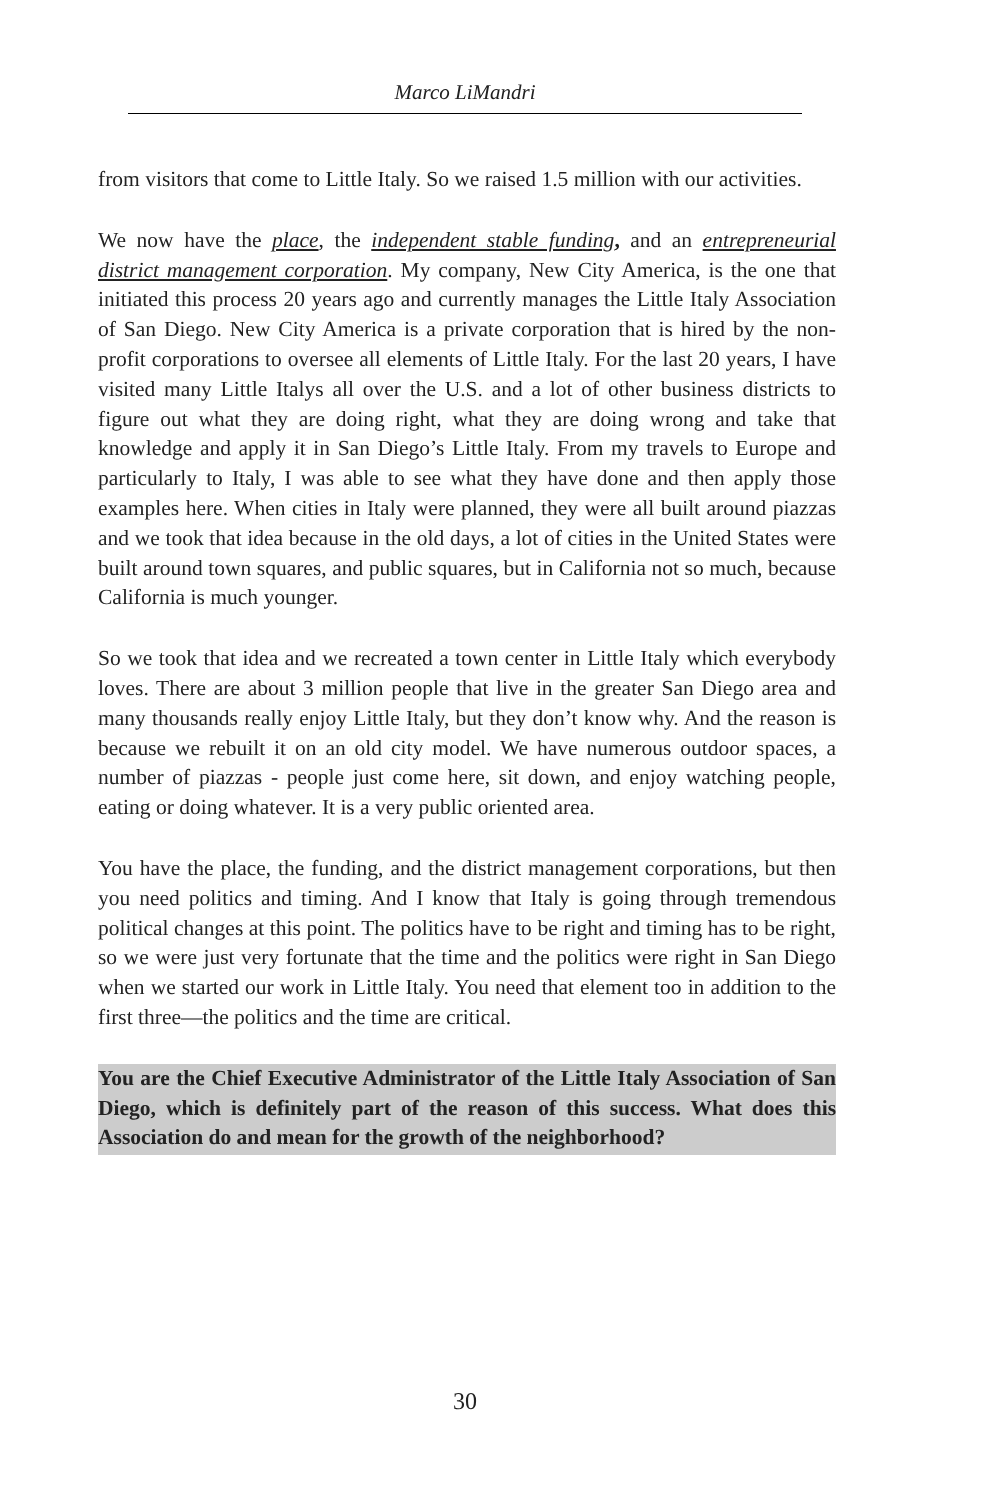Marco LiMandri
from visitors that come to Little Italy. So we raised 1.5 million with our activities.
We now have the place, the independent stable funding, and an entrepreneurial district management corporation. My company, New City America, is the one that initiated this process 20 years ago and currently manages the Little Italy Association of San Diego. New City America is a private corporation that is hired by the non-profit corporations to oversee all elements of Little Italy. For the last 20 years, I have visited many Little Italys all over the U.S. and a lot of other business districts to figure out what they are doing right, what they are doing wrong and take that knowledge and apply it in San Diego’s Little Italy. From my travels to Europe and particularly to Italy, I was able to see what they have done and then apply those examples here. When cities in Italy were planned, they were all built around piazzas and we took that idea because in the old days, a lot of cities in the United States were built around town squares, and public squares, but in California not so much, because California is much younger.
So we took that idea and we recreated a town center in Little Italy which everybody loves. There are about 3 million people that live in the greater San Diego area and many thousands really enjoy Little Italy, but they don’t know why. And the reason is because we rebuilt it on an old city model. We have numerous outdoor spaces, a number of piazzas - people just come here, sit down, and enjoy watching people, eating or doing whatever. It is a very public oriented area.
You have the place, the funding, and the district management corporations, but then you need politics and timing. And I know that Italy is going through tremendous political changes at this point. The politics have to be right and timing has to be right, so we were just very fortunate that the time and the politics were right in San Diego when we started our work in Little Italy. You need that element too in addition to the first three—the politics and the time are critical.
You are the Chief Executive Administrator of the Little Italy Association of San Diego, which is definitely part of the reason of this success. What does this Association do and mean for the growth of the neighborhood?
30